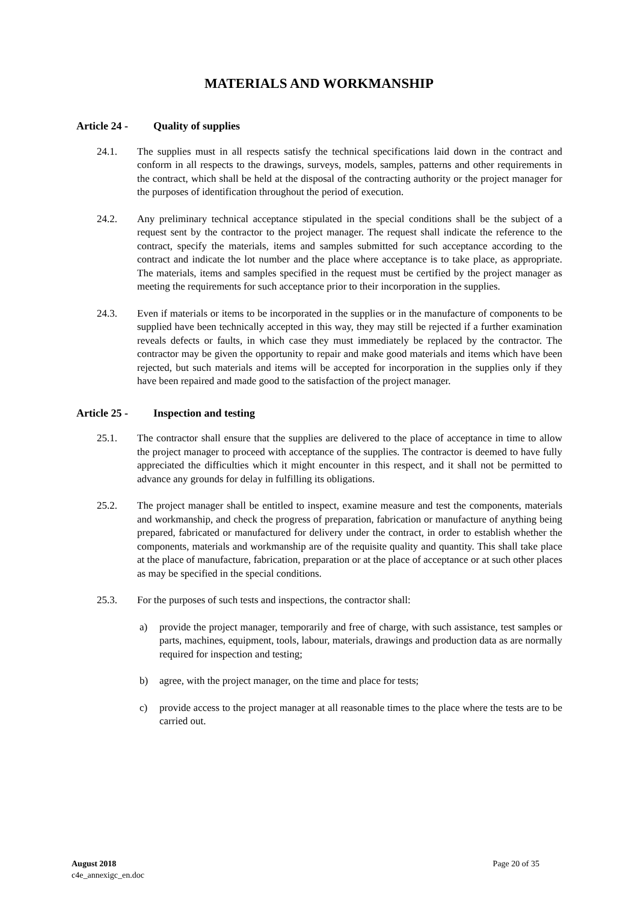MATERIALS AND WORKMANSHIP
Article 24 - Quality of supplies
24.1. The supplies must in all respects satisfy the technical specifications laid down in the contract and conform in all respects to the drawings, surveys, models, samples, patterns and other requirements in the contract, which shall be held at the disposal of the contracting authority or the project manager for the purposes of identification throughout the period of execution.
24.2. Any preliminary technical acceptance stipulated in the special conditions shall be the subject of a request sent by the contractor to the project manager. The request shall indicate the reference to the contract, specify the materials, items and samples submitted for such acceptance according to the contract and indicate the lot number and the place where acceptance is to take place, as appropriate. The materials, items and samples specified in the request must be certified by the project manager as meeting the requirements for such acceptance prior to their incorporation in the supplies.
24.3. Even if materials or items to be incorporated in the supplies or in the manufacture of components to be supplied have been technically accepted in this way, they may still be rejected if a further examination reveals defects or faults, in which case they must immediately be replaced by the contractor. The contractor may be given the opportunity to repair and make good materials and items which have been rejected, but such materials and items will be accepted for incorporation in the supplies only if they have been repaired and made good to the satisfaction of the project manager.
Article 25 - Inspection and testing
25.1. The contractor shall ensure that the supplies are delivered to the place of acceptance in time to allow the project manager to proceed with acceptance of the supplies. The contractor is deemed to have fully appreciated the difficulties which it might encounter in this respect, and it shall not be permitted to advance any grounds for delay in fulfilling its obligations.
25.2. The project manager shall be entitled to inspect, examine measure and test the components, materials and workmanship, and check the progress of preparation, fabrication or manufacture of anything being prepared, fabricated or manufactured for delivery under the contract, in order to establish whether the components, materials and workmanship are of the requisite quality and quantity. This shall take place at the place of manufacture, fabrication, preparation or at the place of acceptance or at such other places as may be specified in the special conditions.
25.3. For the purposes of such tests and inspections, the contractor shall:
a) provide the project manager, temporarily and free of charge, with such assistance, test samples or parts, machines, equipment, tools, labour, materials, drawings and production data as are normally required for inspection and testing;
b) agree, with the project manager, on the time and place for tests;
c) provide access to the project manager at all reasonable times to the place where the tests are to be carried out.
August 2018 Page 20 of 35
c4e_annexigc_en.doc